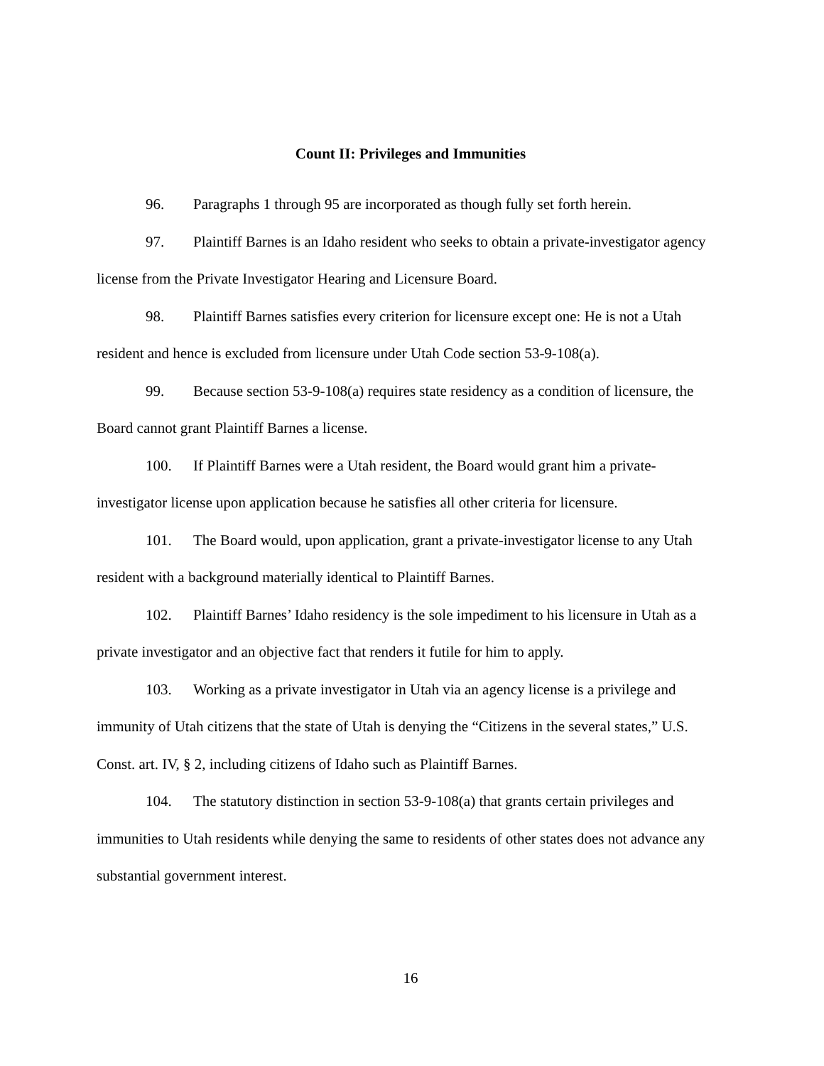Count II: Privileges and Immunities
96. Paragraphs 1 through 95 are incorporated as though fully set forth herein.
97. Plaintiff Barnes is an Idaho resident who seeks to obtain a private-investigator agency license from the Private Investigator Hearing and Licensure Board.
98. Plaintiff Barnes satisfies every criterion for licensure except one: He is not a Utah resident and hence is excluded from licensure under Utah Code section 53-9-108(a).
99. Because section 53-9-108(a) requires state residency as a condition of licensure, the Board cannot grant Plaintiff Barnes a license.
100. If Plaintiff Barnes were a Utah resident, the Board would grant him a private-investigator license upon application because he satisfies all other criteria for licensure.
101. The Board would, upon application, grant a private-investigator license to any Utah resident with a background materially identical to Plaintiff Barnes.
102. Plaintiff Barnes’ Idaho residency is the sole impediment to his licensure in Utah as a private investigator and an objective fact that renders it futile for him to apply.
103. Working as a private investigator in Utah via an agency license is a privilege and immunity of Utah citizens that the state of Utah is denying the “Citizens in the several states,” U.S. Const. art. IV, § 2, including citizens of Idaho such as Plaintiff Barnes.
104. The statutory distinction in section 53-9-108(a) that grants certain privileges and immunities to Utah residents while denying the same to residents of other states does not advance any substantial government interest.
16